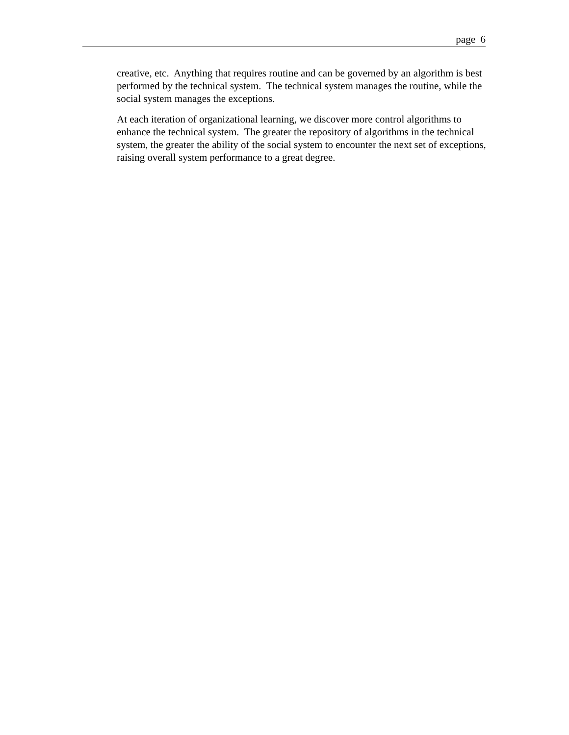page 6
creative, etc. Anything that requires routine and can be governed by an algorithm is best performed by the technical system. The technical system manages the routine, while the social system manages the exceptions.
At each iteration of organizational learning, we discover more control algorithms to enhance the technical system. The greater the repository of algorithms in the technical system, the greater the ability of the social system to encounter the next set of exceptions, raising overall system performance to a great degree.